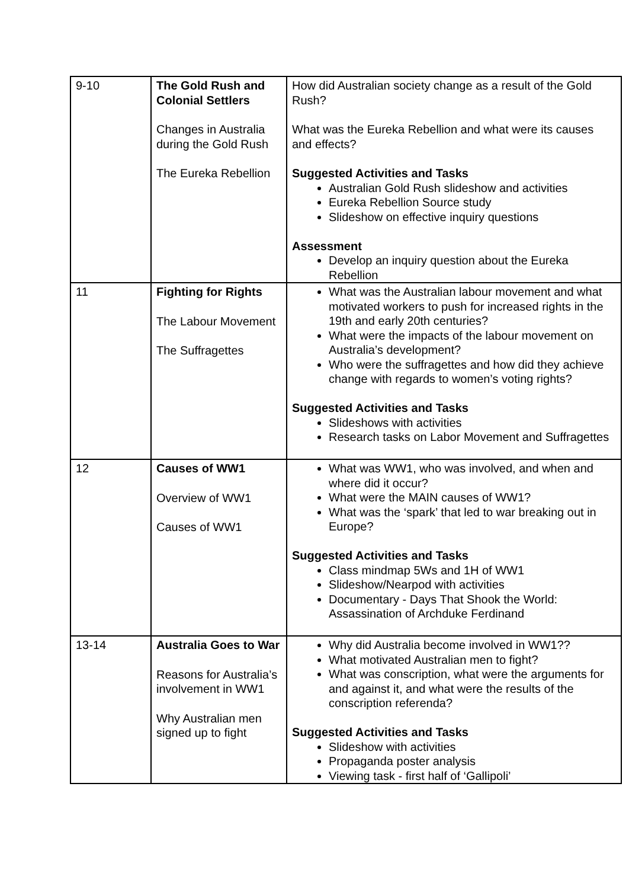| 9-10 | The Gold Rush and Colonial Settlers Changes in Australia during the Gold Rush The Eureka Rebellion | How did Australian society change as a result of the Gold Rush? What was the Eureka Rebellion and what were its causes and effects? Suggested Activities and Tasks Australian Gold Rush slideshow and activities Eureka Rebellion Source study Slideshow on effective inquiry questions Assessment Develop an inquiry question about the Eureka Rebellion |
| 11 | Fighting for Rights The Labour Movement The Suffragettes | What was the Australian labour movement and what motivated workers to push for increased rights in the 19th and early 20th centuries? What were the impacts of the labour movement on Australia’s development? Who were the suffragettes and how did they achieve change with regards to women’s voting rights? Suggested Activities and Tasks Slideshows with activities Research tasks on Labor Movement and Suffragettes |
| 12 | Causes of WW1 Overview of WW1 Causes of WW1 | What was WW1, who was involved, and when and where did it occur? What were the MAIN causes of WW1? What was the ‘spark’ that led to war breaking out in Europe? Suggested Activities and Tasks Class mindmap 5Ws and 1H of WW1 Slideshow/Nearpod with activities Documentary - Days That Shook the World: Assassination of Archduke Ferdinand |
| 13-14 | Australia Goes to War Reasons for Australia’s involvement in WW1 Why Australian men signed up to fight | Why did Australia become involved in WW1?? What motivated Australian men to fight? What was conscription, what were the arguments for and against it, and what were the results of the conscription referenda? Suggested Activities and Tasks Slideshow with activities Propaganda poster analysis Viewing task - first half of ‘Gallipoli’ |